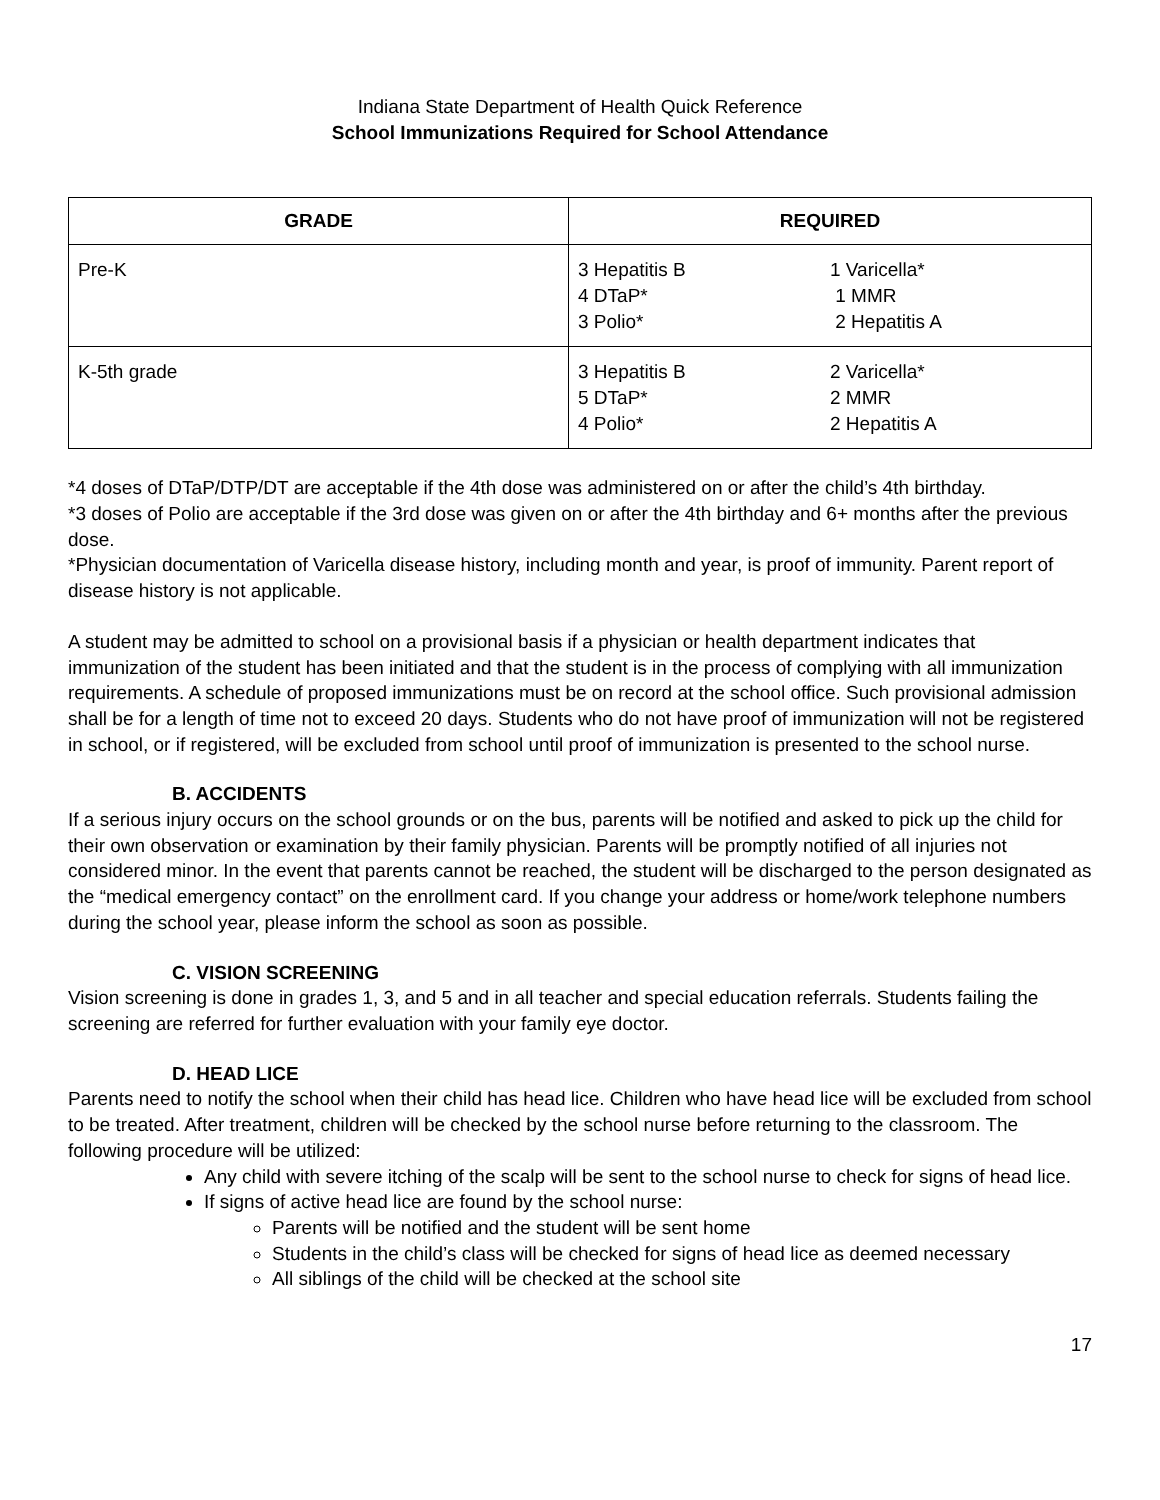Indiana State Department of Health Quick Reference
School Immunizations Required for School Attendance
| GRADE | REQUIRED |
| --- | --- |
| Pre-K | 3 Hepatitis B 4 DTaP* 3 Polio* 1 Varicella* 1 MMR 2 Hepatitis A |
| K-5th grade | 3 Hepatitis B 5 DTaP* 4 Polio* 2 Varicella* 2 MMR 2 Hepatitis A |
*4 doses of DTaP/DTP/DT are acceptable if the 4th dose was administered on or after the child’s 4th birthday.
*3 doses of Polio are acceptable if the 3rd dose was given on or after the 4th birthday and 6+ months after the previous dose.
*Physician documentation of Varicella disease history, including month and year, is proof of immunity. Parent report of disease history is not applicable.
A student may be admitted to school on a provisional basis if a physician or health department indicates that immunization of the student has been initiated and that the student is in the process of complying with all immunization requirements. A schedule of proposed immunizations must be on record at the school office. Such provisional admission shall be for a length of time not to exceed 20 days. Students who do not have proof of immunization will not be registered in school, or if registered, will be excluded from school until proof of immunization is presented to the school nurse.
B. ACCIDENTS
If a serious injury occurs on the school grounds or on the bus, parents will be notified and asked to pick up the child for their own observation or examination by their family physician. Parents will be promptly notified of all injuries not considered minor. In the event that parents cannot be reached, the student will be discharged to the person designated as the “medical emergency contact” on the enrollment card. If you change your address or home/work telephone numbers during the school year, please inform the school as soon as possible.
C. VISION SCREENING
Vision screening is done in grades 1, 3, and 5 and in all teacher and special education referrals. Students failing the screening are referred for further evaluation with your family eye doctor.
D. HEAD LICE
Parents need to notify the school when their child has head lice. Children who have head lice will be excluded from school to be treated. After treatment, children will be checked by the school nurse before returning to the classroom. The following procedure will be utilized:
Any child with severe itching of the scalp will be sent to the school nurse to check for signs of head lice.
If signs of active head lice are found by the school nurse:
Parents will be notified and the student will be sent home
Students in the child’s class will be checked for signs of head lice as deemed necessary
All siblings of the child will be checked at the school site
17